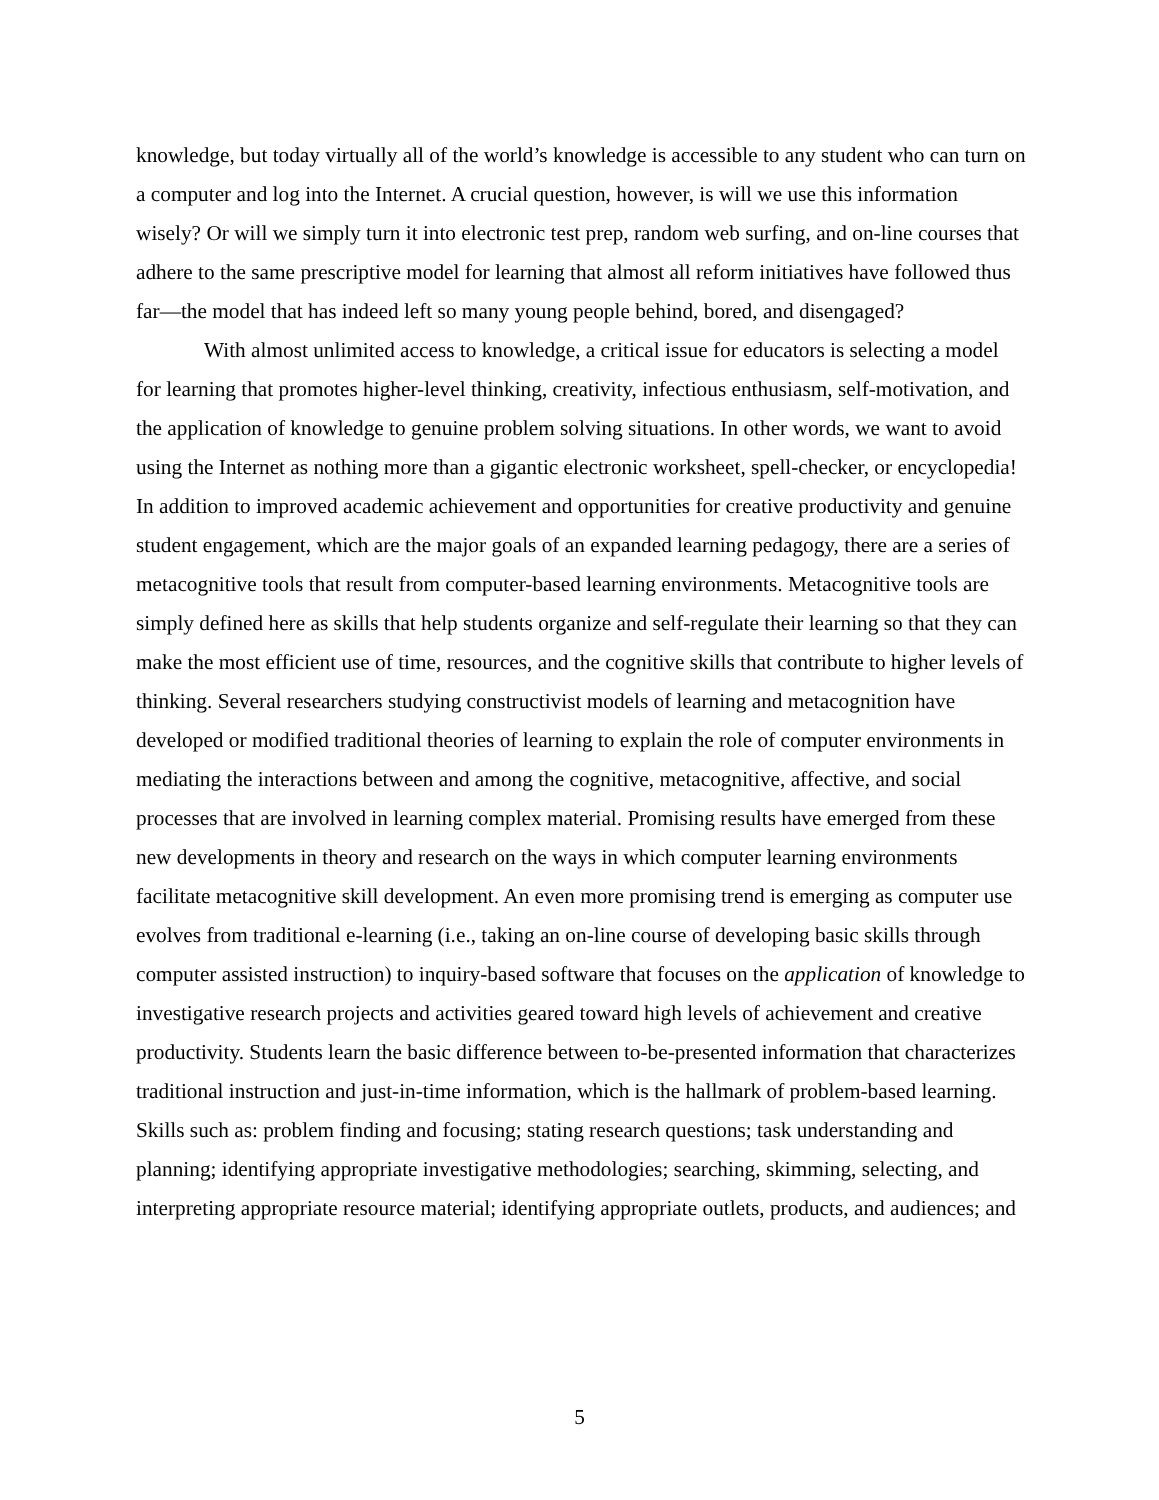knowledge, but today virtually all of the world’s knowledge is accessible to any student who can turn on a computer and log into the Internet. A crucial question, however, is will we use this information wisely? Or will we simply turn it into electronic test prep, random web surfing, and on-line courses that adhere to the same prescriptive model for learning that almost all reform initiatives have followed thus far—the model that has indeed left so many young people behind, bored, and disengaged?
With almost unlimited access to knowledge, a critical issue for educators is selecting a model for learning that promotes higher-level thinking, creativity, infectious enthusiasm, self-motivation, and the application of knowledge to genuine problem solving situations. In other words, we want to avoid using the Internet as nothing more than a gigantic electronic worksheet, spell-checker, or encyclopedia! In addition to improved academic achievement and opportunities for creative productivity and genuine student engagement, which are the major goals of an expanded learning pedagogy, there are a series of metacognitive tools that result from computer-based learning environments. Metacognitive tools are simply defined here as skills that help students organize and self-regulate their learning so that they can make the most efficient use of time, resources, and the cognitive skills that contribute to higher levels of thinking. Several researchers studying constructivist models of learning and metacognition have developed or modified traditional theories of learning to explain the role of computer environments in mediating the interactions between and among the cognitive, metacognitive, affective, and social processes that are involved in learning complex material. Promising results have emerged from these new developments in theory and research on the ways in which computer learning environments facilitate metacognitive skill development. An even more promising trend is emerging as computer use evolves from traditional e-learning (i.e., taking an on-line course of developing basic skills through computer assisted instruction) to inquiry-based software that focuses on the application of knowledge to investigative research projects and activities geared toward high levels of achievement and creative productivity. Students learn the basic difference between to-be-presented information that characterizes traditional instruction and just-in-time information, which is the hallmark of problem-based learning. Skills such as: problem finding and focusing; stating research questions; task understanding and planning; identifying appropriate investigative methodologies; searching, skimming, selecting, and interpreting appropriate resource material; identifying appropriate outlets, products, and audiences; and
5